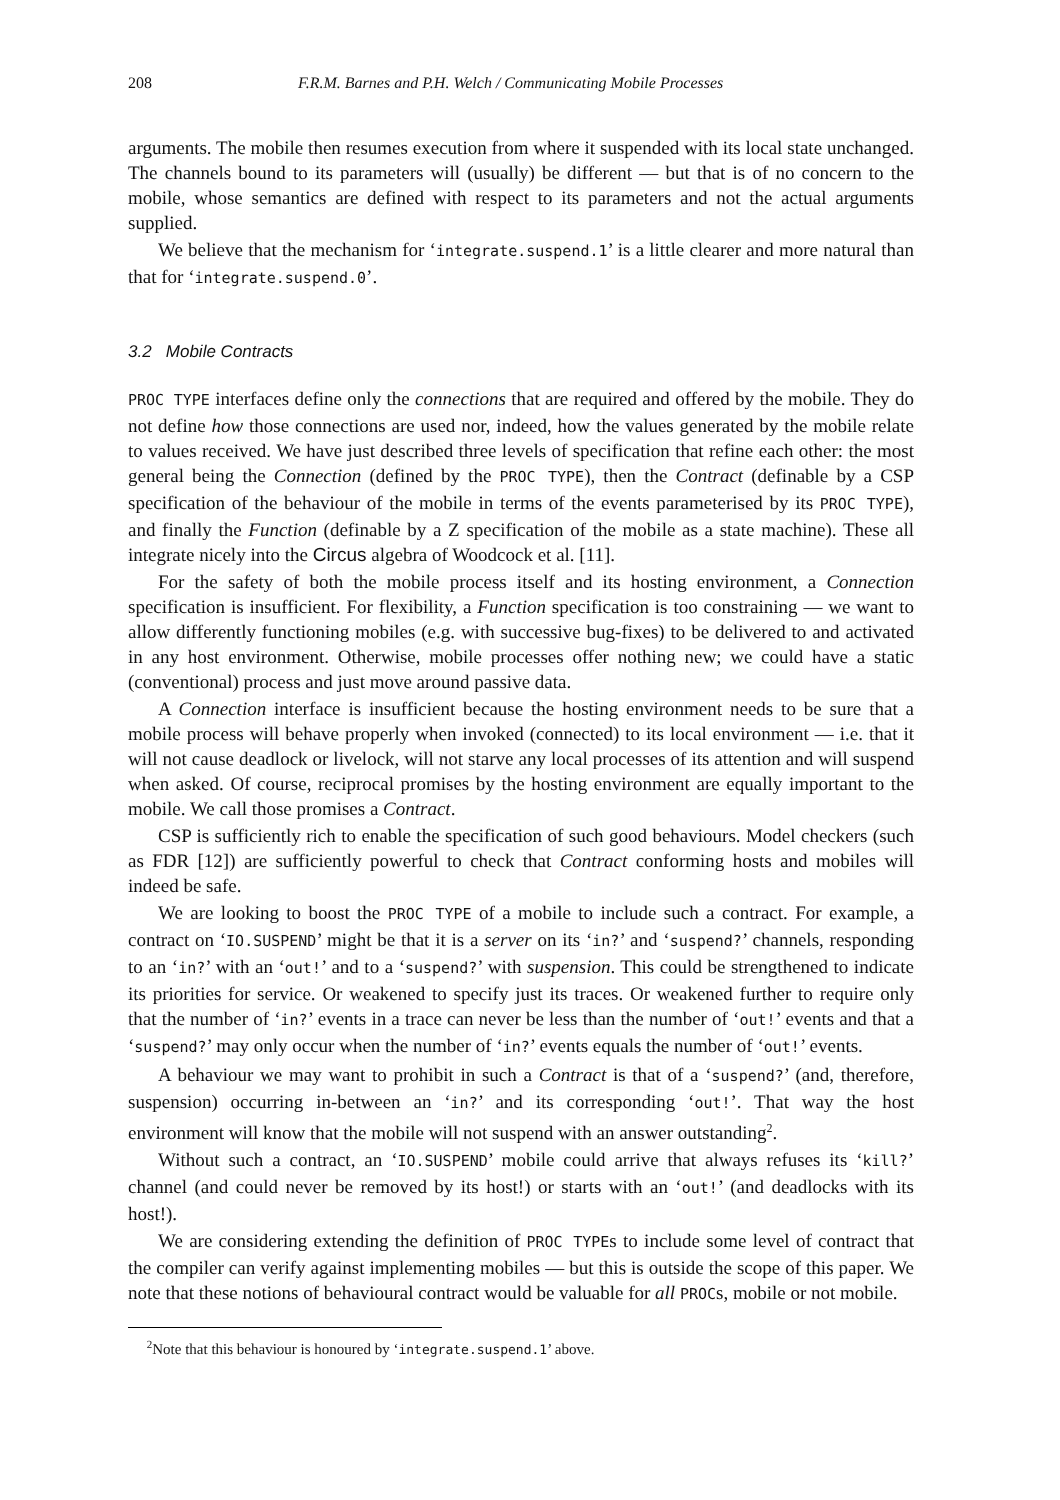208 F.R.M. Barnes and P.H. Welch / Communicating Mobile Processes
arguments. The mobile then resumes execution from where it suspended with its local state unchanged. The channels bound to its parameters will (usually) be different — but that is of no concern to the mobile, whose semantics are defined with respect to its parameters and not the actual arguments supplied.
We believe that the mechanism for ‘integrate.suspend.1’ is a little clearer and more natural than that for ‘integrate.suspend.0’.
3.2 Mobile Contracts
PROC TYPE interfaces define only the connections that are required and offered by the mobile. They do not define how those connections are used nor, indeed, how the values generated by the mobile relate to values received. We have just described three levels of specification that refine each other: the most general being the Connection (defined by the PROC TYPE), then the Contract (definable by a CSP specification of the behaviour of the mobile in terms of the events parameterised by its PROC TYPE), and finally the Function (definable by a Z specification of the mobile as a state machine). These all integrate nicely into the Circus algebra of Woodcock et al. [11].
For the safety of both the mobile process itself and its hosting environment, a Connection specification is insufficient. For flexibility, a Function specification is too constraining — we want to allow differently functioning mobiles (e.g. with successive bug-fixes) to be delivered to and activated in any host environment. Otherwise, mobile processes offer nothing new; we could have a static (conventional) process and just move around passive data.
A Connection interface is insufficient because the hosting environment needs to be sure that a mobile process will behave properly when invoked (connected) to its local environment — i.e. that it will not cause deadlock or livelock, will not starve any local processes of its attention and will suspend when asked. Of course, reciprocal promises by the hosting environment are equally important to the mobile. We call those promises a Contract.
CSP is sufficiently rich to enable the specification of such good behaviours. Model checkers (such as FDR [12]) are sufficiently powerful to check that Contract conforming hosts and mobiles will indeed be safe.
We are looking to boost the PROC TYPE of a mobile to include such a contract. For example, a contract on ‘IO.SUSPEND’ might be that it is a server on its ‘in?’ and ‘suspend?’ channels, responding to an ‘in?’ with an ‘out!’ and to a ‘suspend?’ with suspension. This could be strengthened to indicate its priorities for service. Or weakened to specify just its traces. Or weakened further to require only that the number of ‘in?’ events in a trace can never be less than the number of ‘out!’ events and that a ‘suspend?’ may only occur when the number of ‘in?’ events equals the number of ‘out!’ events.
A behaviour we may want to prohibit in such a Contract is that of a ‘suspend?’ (and, therefore, suspension) occurring in-between an ‘in?’ and its corresponding ‘out!’. That way the host environment will know that the mobile will not suspend with an answer outstanding<sup>2</sup>.
Without such a contract, an ‘IO.SUSPEND’ mobile could arrive that always refuses its ‘kill?’ channel (and could never be removed by its host!) or starts with an ‘out!’ (and deadlocks with its host!).
We are considering extending the definition of PROC TYPEs to include some level of contract that the compiler can verify against implementing mobiles — but this is outside the scope of this paper. We note that these notions of behavioural contract would be valuable for all PROCs, mobile or not mobile.
<sup>2</sup> Note that this behaviour is honoured by ‘integrate.suspend.1’ above.